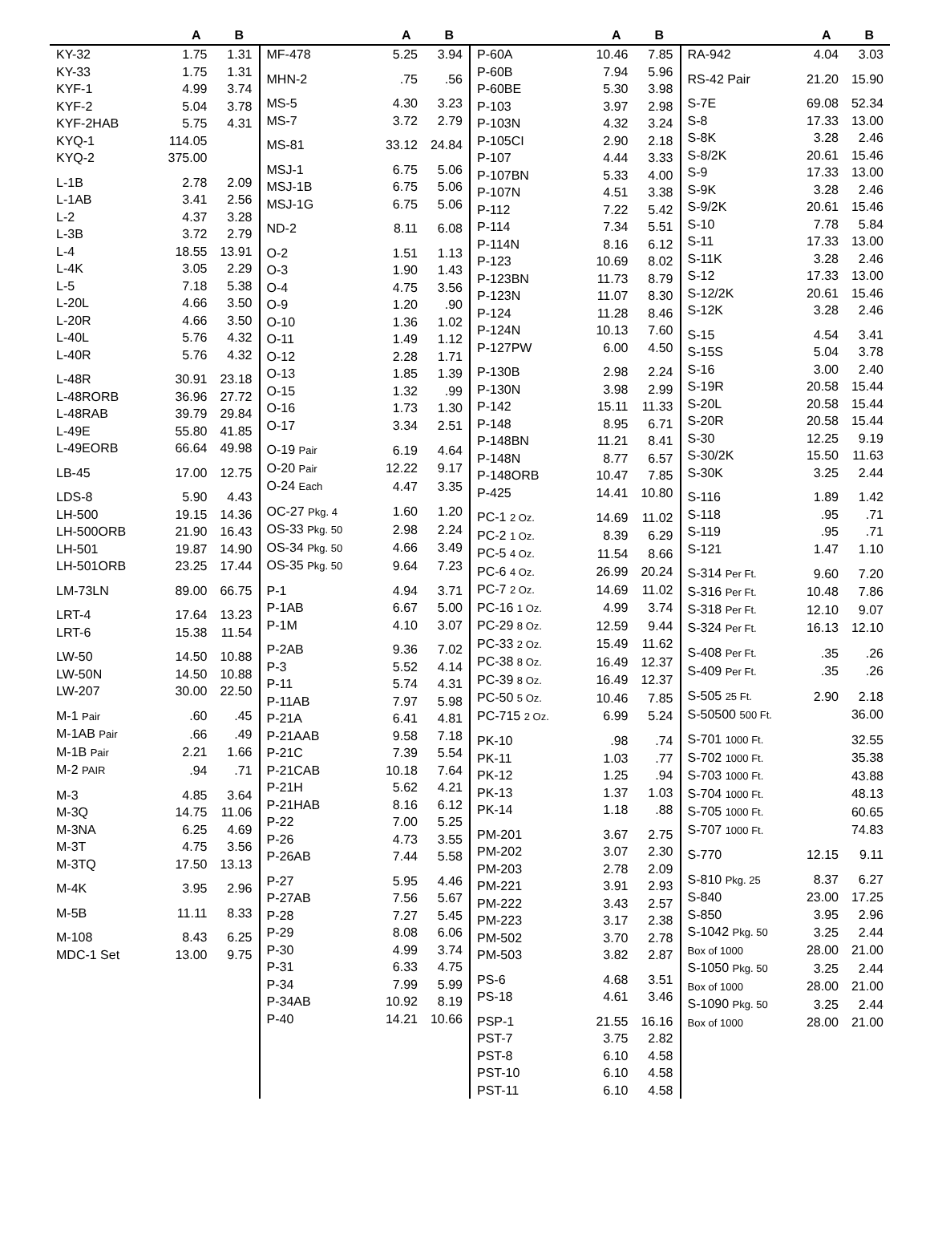A B A B A B A B
| KY-32 | 1.75 | 1.31 |
| KY-33 | 1.75 | 1.31 |
| KYF-1 | 4.99 | 3.74 |
| KYF-2 | 5.04 | 3.78 |
| KYF-2HAB | 5.75 | 4.31 |
| KYQ-1 | 114.05 | |
| KYQ-2 | 375.00 | |
| L-1B | 2.78 | 2.09 |
| L-1AB | 3.41 | 2.56 |
| L-2 | 4.37 | 3.28 |
| L-3B | 3.72 | 2.79 |
| L-4 | 18.55 | 13.91 |
| L-4K | 3.05 | 2.29 |
| L-5 | 7.18 | 5.38 |
| L-20L | 4.66 | 3.50 |
| L-20R | 4.66 | 3.50 |
| L-40L | 5.76 | 4.32 |
| L-40R | 5.76 | 4.32 |
| L-48R | 30.91 | 23.18 |
| L-48RORB | 36.96 | 27.72 |
| L-48RAB | 39.79 | 29.84 |
| L-49E | 55.80 | 41.85 |
| L-49EORB | 66.64 | 49.98 |
| LB-45 | 17.00 | 12.75 |
| LDS-8 | 5.90 | 4.43 |
| LH-500 | 19.15 | 14.36 |
| LH-500ORB | 21.90 | 16.43 |
| LH-501 | 19.87 | 14.90 |
| LH-501ORB | 23.25 | 17.44 |
| LM-73LN | 89.00 | 66.75 |
| LRT-4 | 17.64 | 13.23 |
| LRT-6 | 15.38 | 11.54 |
| LW-50 | 14.50 | 10.88 |
| LW-50N | 14.50 | 10.88 |
| LW-207 | 30.00 | 22.50 |
| M-1 Pair | .60 | .45 |
| M-1AB Pair | .66 | .49 |
| M-1B Pair | 2.21 | 1.66 |
| M-2 PAIR | .94 | .71 |
| M-3 | 4.85 | 3.64 |
| M-3Q | 14.75 | 11.06 |
| M-3NA | 6.25 | 4.69 |
| M-3T | 4.75 | 3.56 |
| M-3TQ | 17.50 | 13.13 |
| M-4K | 3.95 | 2.96 |
| M-5B | 11.11 | 8.33 |
| M-108 | 8.43 | 6.25 |
| MDC-1 Set | 13.00 | 9.75 |
| MF-478 | 5.25 | 3.94 |
| MHN-2 | .75 | .56 |
| MS-5 | 4.30 | 3.23 |
| MS-7 | 3.72 | 2.79 |
| MS-81 | 33.12 | 24.84 |
| MSJ-1 | 6.75 | 5.06 |
| MSJ-1B | 6.75 | 5.06 |
| MSJ-1G | 6.75 | 5.06 |
| ND-2 | 8.11 | 6.08 |
| O-2 | 1.51 | 1.13 |
| O-3 | 1.90 | 1.43 |
| O-4 | 4.75 | 3.56 |
| O-9 | 1.20 | .90 |
| O-10 | 1.36 | 1.02 |
| O-11 | 1.49 | 1.12 |
| O-12 | 2.28 | 1.71 |
| O-13 | 1.85 | 1.39 |
| O-15 | 1.32 | .99 |
| O-16 | 1.73 | 1.30 |
| O-17 | 3.34 | 2.51 |
| O-19 Pair | 6.19 | 4.64 |
| O-20 Pair | 12.22 | 9.17 |
| O-24 Each | 4.47 | 3.35 |
| OC-27 Pkg. 4 | 1.60 | 1.20 |
| OS-33 Pkg. 50 | 2.98 | 2.24 |
| OS-34 Pkg. 50 | 4.66 | 3.49 |
| OS-35 Pkg. 50 | 9.64 | 7.23 |
| P-1 | 4.94 | 3.71 |
| P-1AB | 6.67 | 5.00 |
| P-1M | 4.10 | 3.07 |
| P-2AB | 9.36 | 7.02 |
| P-3 | 5.52 | 4.14 |
| P-11 | 5.74 | 4.31 |
| P-11AB | 7.97 | 5.98 |
| P-21A | 6.41 | 4.81 |
| P-21AAB | 9.58 | 7.18 |
| P-21C | 7.39 | 5.54 |
| P-21CAB | 10.18 | 7.64 |
| P-21H | 5.62 | 4.21 |
| P-21HAB | 8.16 | 6.12 |
| P-22 | 7.00 | 5.25 |
| P-26 | 4.73 | 3.55 |
| P-26AB | 7.44 | 5.58 |
| P-27 | 5.95 | 4.46 |
| P-27AB | 7.56 | 5.67 |
| P-28 | 7.27 | 5.45 |
| P-29 | 8.08 | 6.06 |
| P-30 | 4.99 | 3.74 |
| P-31 | 6.33 | 4.75 |
| P-34 | 7.99 | 5.99 |
| P-34AB | 10.92 | 8.19 |
| P-40 | 14.21 | 10.66 |
| P-60A | 10.46 | 7.85 |
| P-60B | 7.94 | 5.96 |
| P-60BE | 5.30 | 3.98 |
| P-103 | 3.97 | 2.98 |
| P-103N | 4.32 | 3.24 |
| P-105CI | 2.90 | 2.18 |
| P-107 | 4.44 | 3.33 |
| P-107BN | 5.33 | 4.00 |
| P-107N | 4.51 | 3.38 |
| P-112 | 7.22 | 5.42 |
| P-114 | 7.34 | 5.51 |
| P-114N | 8.16 | 6.12 |
| P-123 | 10.69 | 8.02 |
| P-123BN | 11.73 | 8.79 |
| P-123N | 11.07 | 8.30 |
| P-124 | 11.28 | 8.46 |
| P-124N | 10.13 | 7.60 |
| P-127PW | 6.00 | 4.50 |
| P-130B | 2.98 | 2.24 |
| P-130N | 3.98 | 2.99 |
| P-142 | 15.11 | 11.33 |
| P-148 | 8.95 | 6.71 |
| P-148BN | 11.21 | 8.41 |
| P-148N | 8.77 | 6.57 |
| P-148ORB | 10.47 | 7.85 |
| P-425 | 14.41 | 10.80 |
| PC-1 2 Oz. | 14.69 | 11.02 |
| PC-2 1 Oz. | 8.39 | 6.29 |
| PC-5 4 Oz. | 11.54 | 8.66 |
| PC-6 4 Oz. | 26.99 | 20.24 |
| PC-7 2 Oz. | 14.69 | 11.02 |
| PC-16 1 Oz. | 4.99 | 3.74 |
| PC-29 8 Oz. | 12.59 | 9.44 |
| PC-33 2 Oz. | 15.49 | 11.62 |
| PC-38 8 Oz. | 16.49 | 12.37 |
| PC-39 8 Oz. | 16.49 | 12.37 |
| PC-50 5 Oz. | 10.46 | 7.85 |
| PC-715 2 Oz. | 6.99 | 5.24 |
| PK-10 | .98 | .74 |
| PK-11 | 1.03 | .77 |
| PK-12 | 1.25 | .94 |
| PK-13 | 1.37 | 1.03 |
| PK-14 | 1.18 | .88 |
| PM-201 | 3.67 | 2.75 |
| PM-202 | 3.07 | 2.30 |
| PM-203 | 2.78 | 2.09 |
| PM-221 | 3.91 | 2.93 |
| PM-222 | 3.43 | 2.57 |
| PM-223 | 3.17 | 2.38 |
| PM-502 | 3.70 | 2.78 |
| PM-503 | 3.82 | 2.87 |
| PS-6 | 4.68 | 3.51 |
| PS-18 | 4.61 | 3.46 |
| PSP-1 | 21.55 | 16.16 |
| PST-7 | 3.75 | 2.82 |
| PST-8 | 6.10 | 4.58 |
| PST-10 | 6.10 | 4.58 |
| PST-11 | 6.10 | 4.58 |
| RA-942 | 4.04 | 3.03 |
| RS-42 Pair | 21.20 | 15.90 |
| S-7E | 69.08 | 52.34 |
| S-8 | 17.33 | 13.00 |
| S-8K | 3.28 | 2.46 |
| S-8/2K | 20.61 | 15.46 |
| S-9 | 17.33 | 13.00 |
| S-9K | 3.28 | 2.46 |
| S-9/2K | 20.61 | 15.46 |
| S-10 | 7.78 | 5.84 |
| S-11 | 17.33 | 13.00 |
| S-11K | 3.28 | 2.46 |
| S-12 | 17.33 | 13.00 |
| S-12/2K | 20.61 | 15.46 |
| S-12K | 3.28 | 2.46 |
| S-15 | 4.54 | 3.41 |
| S-15S | 5.04 | 3.78 |
| S-16 | 3.00 | 2.40 |
| S-19R | 20.58 | 15.44 |
| S-20L | 20.58 | 15.44 |
| S-20R | 20.58 | 15.44 |
| S-30 | 12.25 | 9.19 |
| S-30/2K | 15.50 | 11.63 |
| S-30K | 3.25 | 2.44 |
| S-116 | 1.89 | 1.42 |
| S-118 | .95 | .71 |
| S-119 | .95 | .71 |
| S-121 | 1.47 | 1.10 |
| S-314 Per Ft. | 9.60 | 7.20 |
| S-316 Per Ft. | 10.48 | 7.86 |
| S-318 Per Ft. | 12.10 | 9.07 |
| S-324 Per Ft. | 16.13 | 12.10 |
| S-408 Per Ft. | .35 | .26 |
| S-409 Per Ft. | .35 | .26 |
| S-505 25 Ft. | 2.90 | 2.18 |
| S-50500 500 Ft. | | 36.00 |
| S-701 1000 Ft. | | 32.55 |
| S-702 1000 Ft. | | 35.38 |
| S-703 1000 Ft. | | 43.88 |
| S-704 1000 Ft. | | 48.13 |
| S-705 1000 Ft. | | 60.65 |
| S-707 1000 Ft. | | 74.83 |
| S-770 | 12.15 | 9.11 |
| S-810 Pkg. 25 | 8.37 | 6.27 |
| S-840 | 23.00 | 17.25 |
| S-850 | 3.95 | 2.96 |
| S-1042 Pkg. 50 | 3.25 | 2.44 |
| Box of 1000 | 28.00 | 21.00 |
| S-1050 Pkg. 50 | 3.25 | 2.44 |
| Box of 1000 | 28.00 | 21.00 |
| S-1090 Pkg. 50 | 3.25 | 2.44 |
| Box of 1000 | 28.00 | 21.00 |